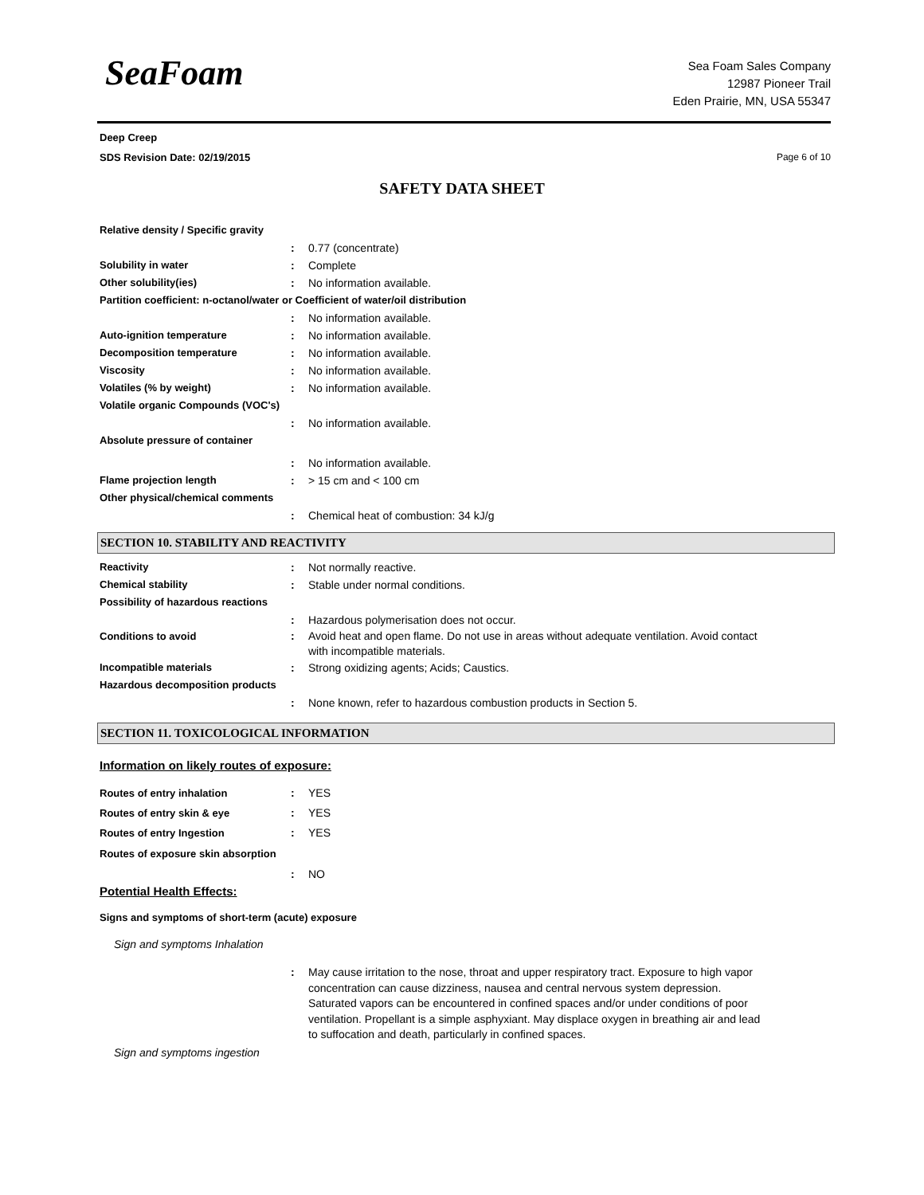SeaFoam
Sea Foam Sales Company
12987 Pioneer Trail
Eden Prairie, MN, USA 55347
Deep Creep
SDS Revision Date: 02/19/2015 Page 6 of 10
SAFETY DATA SHEET
Relative density / Specific gravity
: 0.77 (concentrate)
Solubility in water : Complete
Other solubility(ies) : No information available.
Partition coefficient: n-octanol/water or Coefficient of water/oil distribution
: No information available.
Auto-ignition temperature : No information available.
Decomposition temperature : No information available.
Viscosity : No information available.
Volatiles (% by weight) : No information available.
Volatile organic Compounds (VOC's)
: No information available.
Absolute pressure of container
: No information available.
Flame projection length : > 15 cm and < 100 cm
Other physical/chemical comments
: Chemical heat of combustion: 34 kJ/g
SECTION 10. STABILITY AND REACTIVITY
Reactivity : Not normally reactive.
Chemical stability : Stable under normal conditions.
Possibility of hazardous reactions
: Hazardous polymerisation does not occur.
Conditions to avoid : Avoid heat and open flame. Do not use in areas without adequate ventilation. Avoid contact with incompatible materials.
Incompatible materials : Strong oxidizing agents; Acids; Caustics.
Hazardous decomposition products
: None known, refer to hazardous combustion products in Section 5.
SECTION 11. TOXICOLOGICAL INFORMATION
Information on likely routes of exposure:
Routes of entry inhalation : YES
Routes of entry skin & eye : YES
Routes of entry Ingestion : YES
Routes of exposure skin absorption
: NO
Potential Health Effects:
Signs and symptoms of short-term (acute) exposure
Sign and symptoms Inhalation
: May cause irritation to the nose, throat and upper respiratory tract. Exposure to high vapor concentration can cause dizziness, nausea and central nervous system depression. Saturated vapors can be encountered in confined spaces and/or under conditions of poor ventilation. Propellant is a simple asphyxiant. May displace oxygen in breathing air and lead to suffocation and death, particularly in confined spaces.
Sign and symptoms ingestion